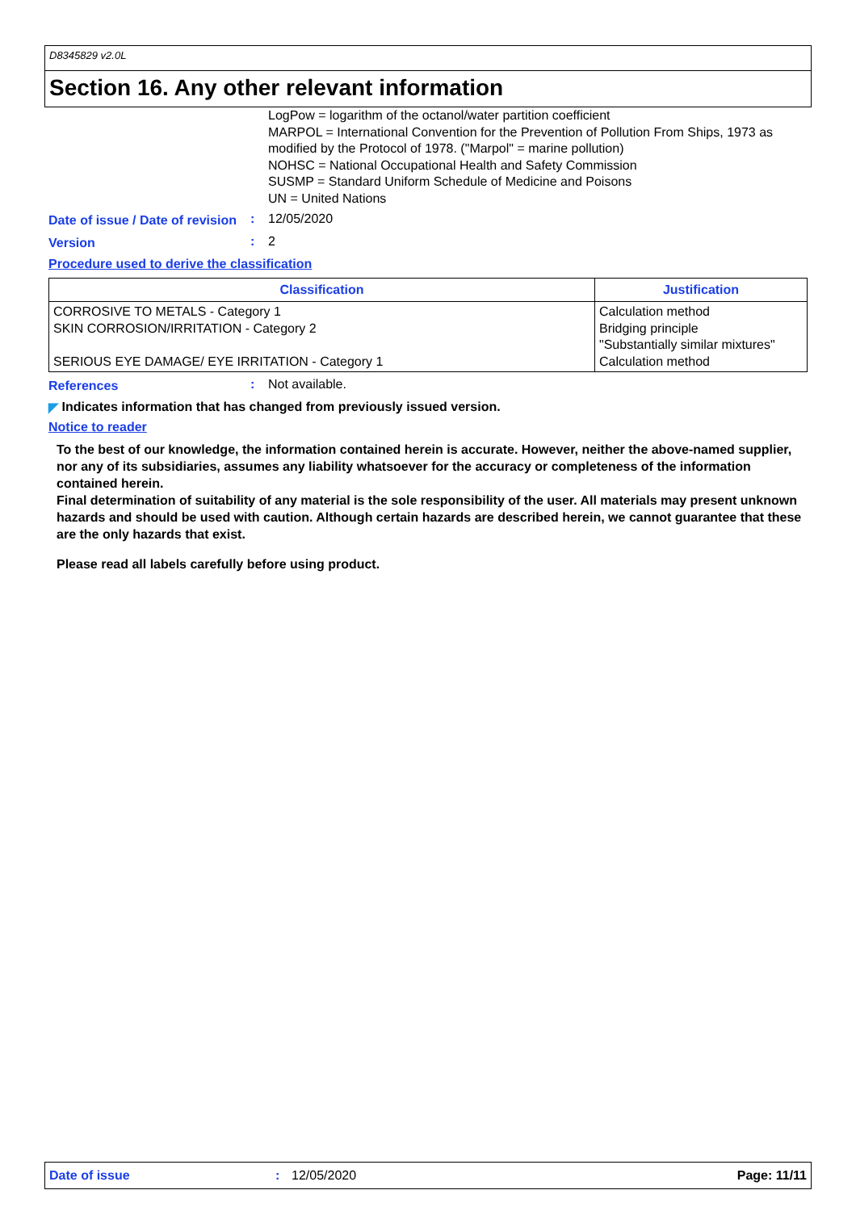D8345829 v2.0L
Section 16. Any other relevant information
LogPow = logarithm of the octanol/water partition coefficient
MARPOL = International Convention for the Prevention of Pollution From Ships, 1973 as modified by the Protocol of 1978. ("Marpol" = marine pollution)
NOHSC = National Occupational Health and Safety Commission
SUSMP = Standard Uniform Schedule of Medicine and Poisons
UN = United Nations
Date of issue / Date of revision
: 12/05/2020
Version
: 2
Procedure used to derive the classification
| Classification | Justification |
| --- | --- |
| CORROSIVE TO METALS - Category 1 SKIN CORROSION/IRRITATION - Category 2 SERIOUS EYE DAMAGE/ EYE IRRITATION - Category 1 | Calculation method Bridging principle "Substantially similar mixtures" Calculation method |
References
: Not available.
◤ Indicates information that has changed from previously issued version.
Notice to reader
To the best of our knowledge, the information contained herein is accurate. However, neither the above-named supplier, nor any of its subsidiaries, assumes any liability whatsoever for the accuracy or completeness of the information contained herein.
Final determination of suitability of any material is the sole responsibility of the user. All materials may present unknown hazards and should be used with caution. Although certain hazards are described herein, we cannot guarantee that these are the only hazards that exist.
Please read all labels carefully before using product.
Date of issue: 12/05/2020 Page: 11/11